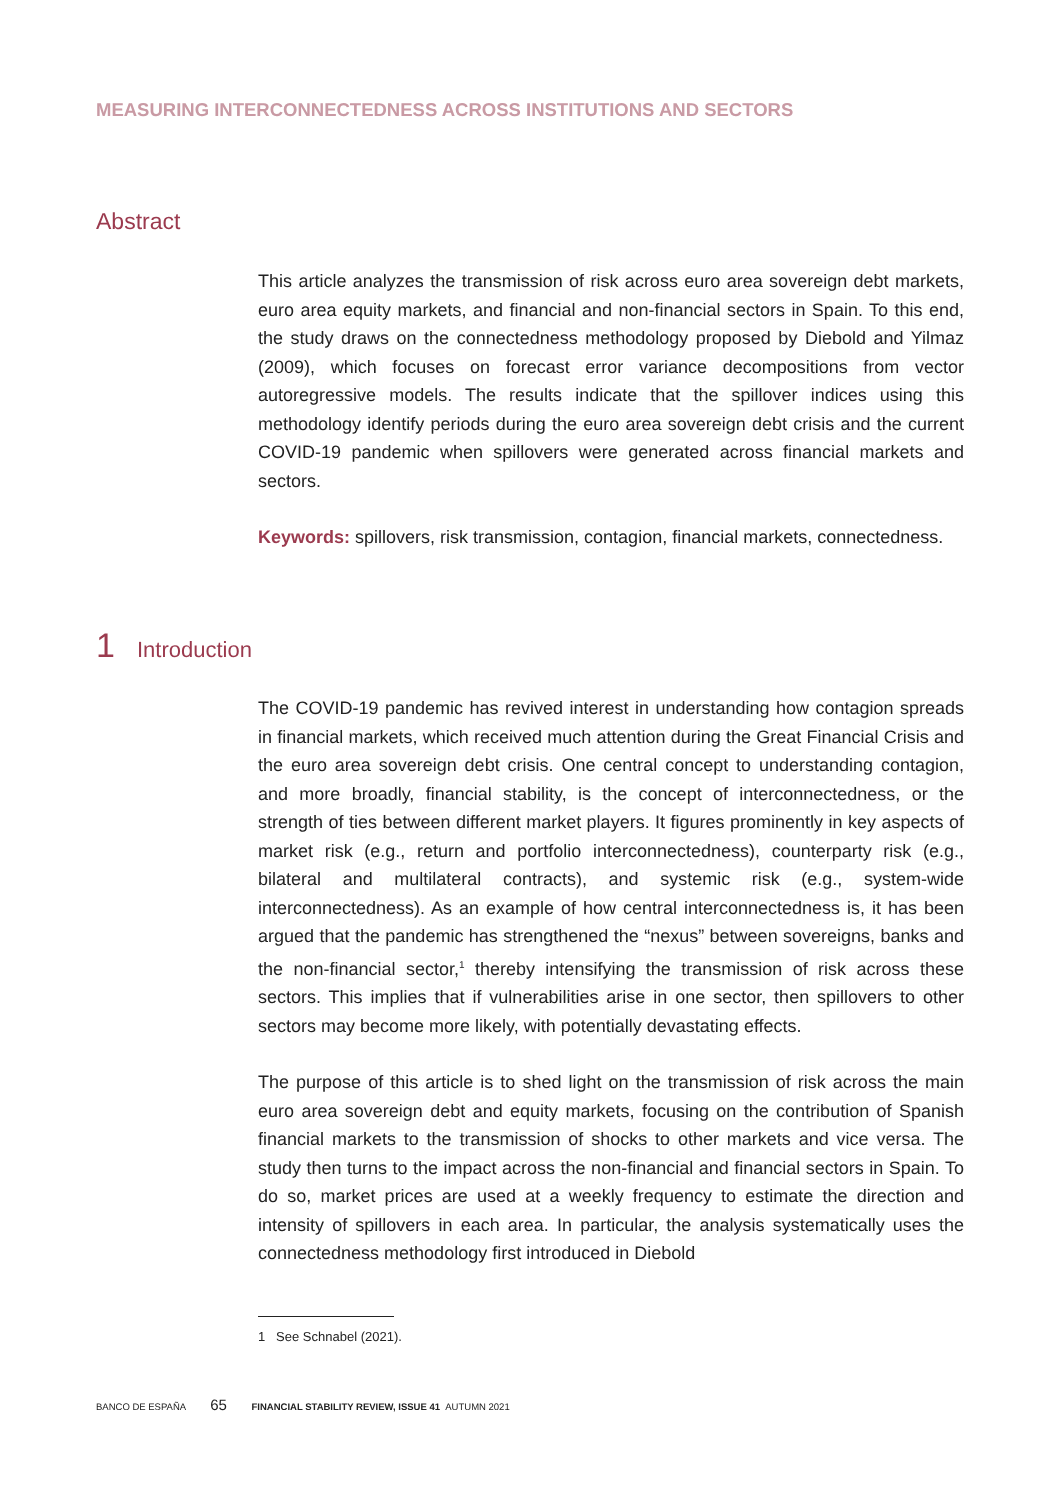MEASURING INTERCONNECTEDNESS ACROSS INSTITUTIONS AND SECTORS
Abstract
This article analyzes the transmission of risk across euro area sovereign debt markets, euro area equity markets, and financial and non-financial sectors in Spain. To this end, the study draws on the connectedness methodology proposed by Diebold and Yilmaz (2009), which focuses on forecast error variance decompositions from vector autoregressive models. The results indicate that the spillover indices using this methodology identify periods during the euro area sovereign debt crisis and the current COVID-19 pandemic when spillovers were generated across financial markets and sectors.
Keywords: spillovers, risk transmission, contagion, financial markets, connectedness.
1 Introduction
The COVID-19 pandemic has revived interest in understanding how contagion spreads in financial markets, which received much attention during the Great Financial Crisis and the euro area sovereign debt crisis. One central concept to understanding contagion, and more broadly, financial stability, is the concept of interconnectedness, or the strength of ties between different market players. It figures prominently in key aspects of market risk (e.g., return and portfolio interconnectedness), counterparty risk (e.g., bilateral and multilateral contracts), and systemic risk (e.g., system-wide interconnectedness). As an example of how central interconnectedness is, it has been argued that the pandemic has strengthened the “nexus” between sovereigns, banks and the non-financial sector,<sup>1</sup> thereby intensifying the transmission of risk across these sectors. This implies that if vulnerabilities arise in one sector, then spillovers to other sectors may become more likely, with potentially devastating effects.
The purpose of this article is to shed light on the transmission of risk across the main euro area sovereign debt and equity markets, focusing on the contribution of Spanish financial markets to the transmission of shocks to other markets and vice versa. The study then turns to the impact across the non-financial and financial sectors in Spain. To do so, market prices are used at a weekly frequency to estimate the direction and intensity of spillovers in each area. In particular, the analysis systematically uses the connectedness methodology first introduced in Diebold
1 See Schnabel (2021).
BANCO DE ESPAÑA 65 FINANCIAL STABILITY REVIEW, ISSUE 41 AUTUMN 2021